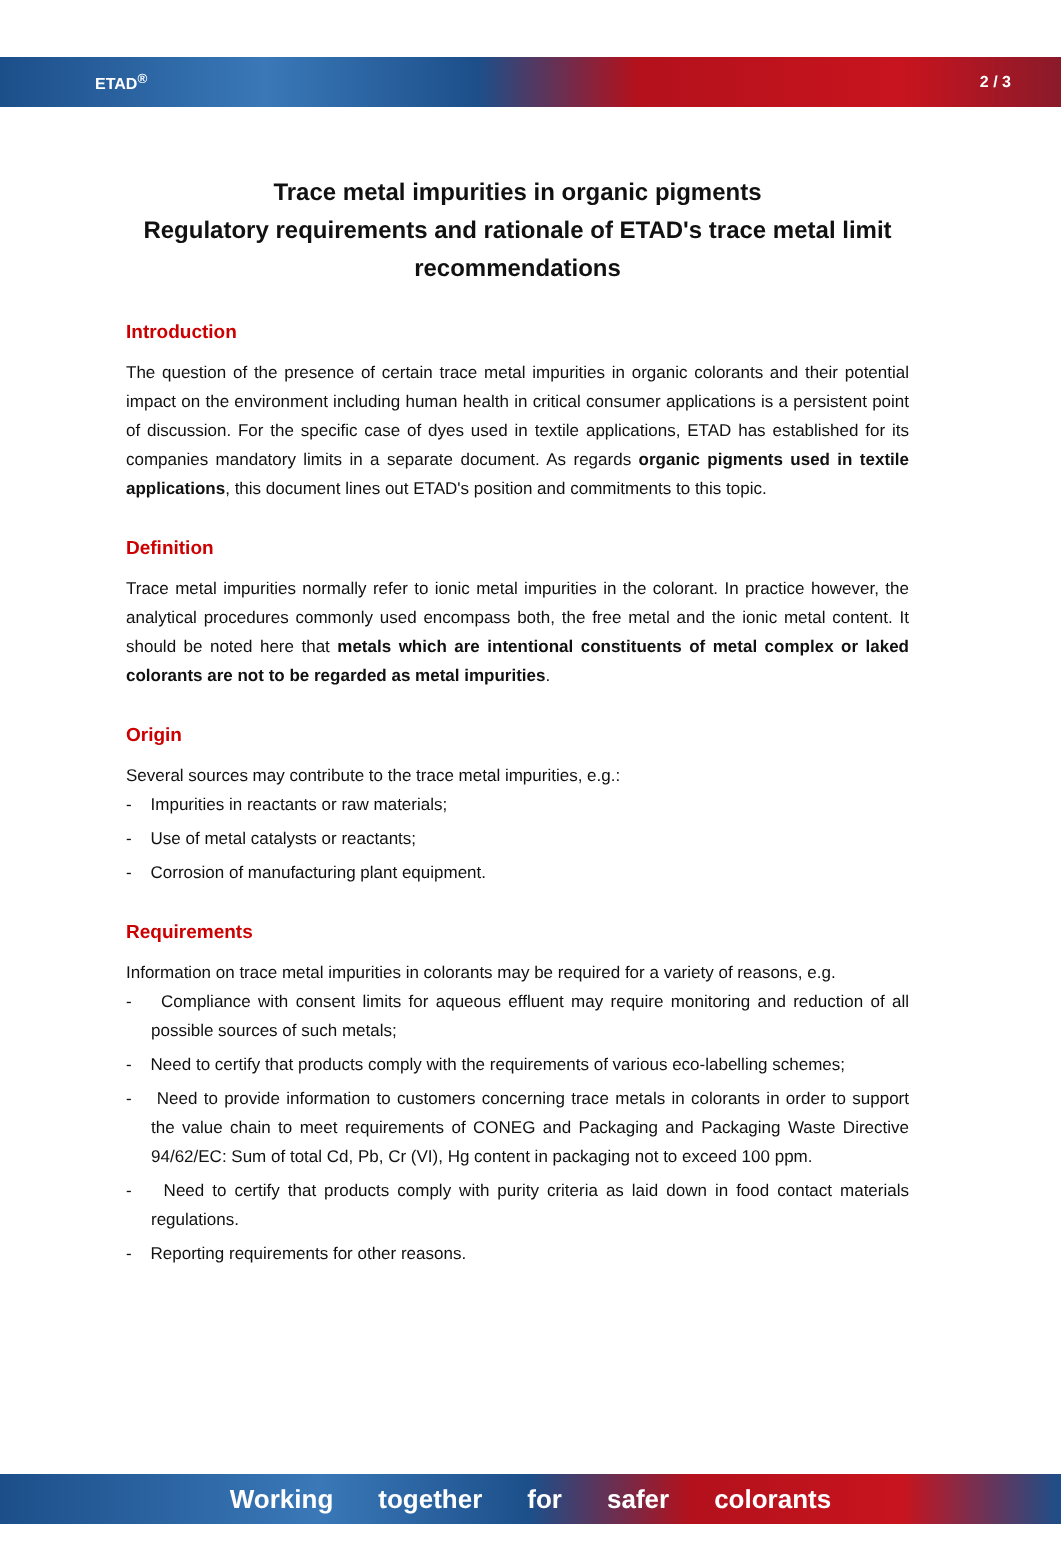ETAD<sup>®</sup> 2 / 3
Trace metal impurities in organic pigments
Regulatory requirements and rationale of ETAD's trace metal limit recommendations
Introduction
The question of the presence of certain trace metal impurities in organic colorants and their potential impact on the environment including human health in critical consumer applications is a persistent point of discussion. For the specific case of dyes used in textile applications, ETAD has established for its companies mandatory limits in a separate document. As regards organic pigments used in textile applications, this document lines out ETAD's position and commitments to this topic.
Definition
Trace metal impurities normally refer to ionic metal impurities in the colorant. In practice however, the analytical procedures commonly used encompass both, the free metal and the ionic metal content. It should be noted here that metals which are intentional constituents of metal complex or laked colorants are not to be regarded as metal impurities.
Origin
Several sources may contribute to the trace metal impurities, e.g.:
- Impurities in reactants or raw materials;
- Use of metal catalysts or reactants;
- Corrosion of manufacturing plant equipment.
Requirements
Information on trace metal impurities in colorants may be required for a variety of reasons, e.g.
- Compliance with consent limits for aqueous effluent may require monitoring and reduction of all possible sources of such metals;
- Need to certify that products comply with the requirements of various eco-labelling schemes;
- Need to provide information to customers concerning trace metals in colorants in order to support the value chain to meet requirements of CONEG and Packaging and Packaging Waste Directive 94/62/EC: Sum of total Cd, Pb, Cr (VI), Hg content in packaging not to exceed 100 ppm.
- Need to certify that products comply with purity criteria as laid down in food contact materials regulations.
- Reporting requirements for other reasons.
Working together for safer colorants